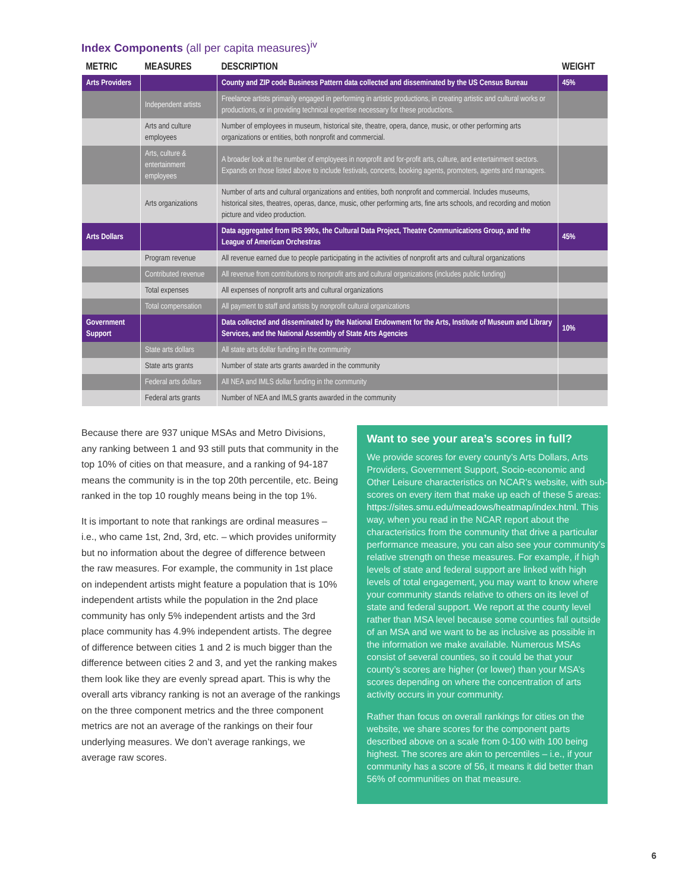Index Components (all per capita measures)<sup>iv</sup>
| METRIC | MEASURES | DESCRIPTION | WEIGHT |
| --- | --- | --- | --- |
| Arts Providers | | County and ZIP code Business Pattern data collected and disseminated by the US Census Bureau | 45% |
| | Independent artists | Freelance artists primarily engaged in performing in artistic productions, in creating artistic and cultural works or productions, or in providing technical expertise necessary for these productions. | |
| | Arts and culture employees | Number of employees in museum, historical site, theatre, opera, dance, music, or other performing arts organizations or entities, both nonprofit and commercial. | |
| | Arts, culture & entertainment employees | A broader look at the number of employees in nonprofit and for-profit arts, culture, and entertainment sectors. Expands on those listed above to include festivals, concerts, booking agents, promoters, agents and managers. | |
| | Arts organizations | Number of arts and cultural organizations and entities, both nonprofit and commercial. Includes museums, historical sites, theatres, operas, dance, music, other performing arts, fine arts schools, and recording and motion picture and video production. | |
| Arts Dollars | | Data aggregated from IRS 990s, the Cultural Data Project, Theatre Communications Group, and the League of American Orchestras | 45% |
| | Program revenue | All revenue earned due to people participating in the activities of nonprofit arts and cultural organizations | |
| | Contributed revenue | All revenue from contributions to nonprofit arts and cultural organizations (includes public funding) | |
| | Total expenses | All expenses of nonprofit arts and cultural organizations | |
| | Total compensation | All payment to staff and artists by nonprofit cultural organizations | |
| Government Support | | Data collected and disseminated by the National Endowment for the Arts, Institute of Museum and Library Services, and the National Assembly of State Arts Agencies | 10% |
| | State arts dollars | All state arts dollar funding in the community | |
| | State arts grants | Number of state arts grants awarded in the community | |
| | Federal arts dollars | All NEA and IMLS dollar funding in the community | |
| | Federal arts grants | Number of NEA and IMLS grants awarded in the community | |
Because there are 937 unique MSAs and Metro Divisions, any ranking between 1 and 93 still puts that community in the top 10% of cities on that measure, and a ranking of 94-187 means the community is in the top 20th percentile, etc. Being ranked in the top 10 roughly means being in the top 1%.
It is important to note that rankings are ordinal measures – i.e., who came 1st, 2nd, 3rd, etc. – which provides uniformity but no information about the degree of difference between the raw measures. For example, the community in 1st place on independent artists might feature a population that is 10% independent artists while the population in the 2nd place community has only 5% independent artists and the 3rd place community has 4.9% independent artists. The degree of difference between cities 1 and 2 is much bigger than the difference between cities 2 and 3, and yet the ranking makes them look like they are evenly spread apart. This is why the overall arts vibrancy ranking is not an average of the rankings on the three component metrics and the three component metrics are not an average of the rankings on their four underlying measures. We don’t average rankings, we average raw scores.
Want to see your area’s scores in full?
We provide scores for every county’s Arts Dollars, Arts Providers, Government Support, Socio-economic and Other Leisure characteristics on NCAR’s website, with sub-scores on every item that make up each of these 5 areas: https://sites.smu.edu/meadows/heatmap/index.html. This way, when you read in the NCAR report about the characteristics from the community that drive a particular performance measure, you can also see your community’s relative strength on these measures. For example, if high levels of state and federal support are linked with high levels of total engagement, you may want to know where your community stands relative to others on its level of state and federal support. We report at the county level rather than MSA level because some counties fall outside of an MSA and we want to be as inclusive as possible in the information we make available. Numerous MSAs consist of several counties, so it could be that your county’s scores are higher (or lower) than your MSA’s scores depending on where the concentration of arts activity occurs in your community.
Rather than focus on overall rankings for cities on the website, we share scores for the component parts described above on a scale from 0-100 with 100 being highest. The scores are akin to percentiles – i.e., if your community has a score of 56, it means it did better than 56% of communities on that measure.
6